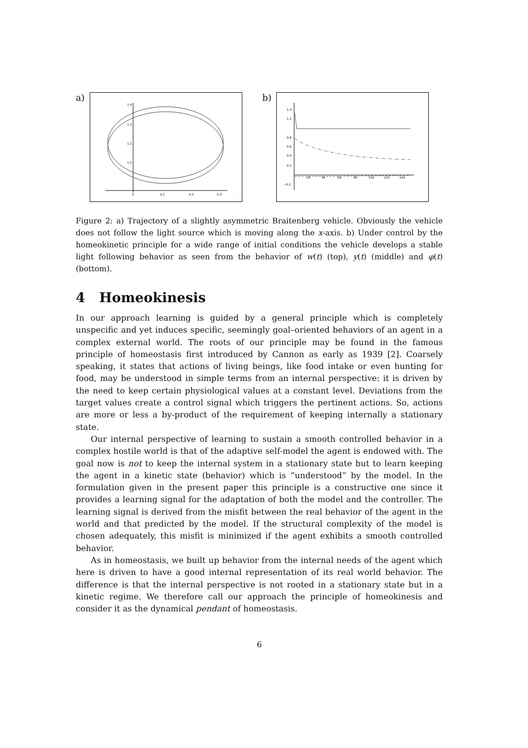a)
1.4
1.3
1.2
1.1
0
0.1
0.2
0.3
b)
1.4
1.2
0.8
0.6
0.4
0.2
−0.2
20
40
60
80
100
120
140
Figure 2: a) Trajectory of a slightly asymmetric Braitenberg vehicle. Obviously the vehicle does not follow the light source which is moving along the x-axis. b) Under control by the homeokinetic principle for a wide range of initial conditions the vehicle develops a stable light following behavior as seen from the behavior of w(t) (top), y(t) (middle) and φ(t) (bottom).
4 Homeokinesis
In our approach learning is guided by a general principle which is completely unspecific and yet induces specific, seemingly goal–oriented behaviors of an agent in a complex external world. The roots of our principle may be found in the famous principle of homeostasis first introduced by Cannon as early as 1939 [2]. Coarsely speaking, it states that actions of living beings, like food intake or even hunting for food, may be understood in simple terms from an internal perspective: it is driven by the need to keep certain physiological values at a constant level. Deviations from the target values create a control signal which triggers the pertinent actions. So, actions are more or less a by-product of the requirement of keeping internally a stationary state.
Our internal perspective of learning to sustain a smooth controlled behavior in a complex hostile world is that of the adaptive self-model the agent is endowed with. The goal now is not to keep the internal system in a stationary state but to learn keeping the agent in a kinetic state (behavior) which is “understood” by the model. In the formulation given in the present paper this principle is a constructive one since it provides a learning signal for the adaptation of both the model and the controller. The learning signal is derived from the misfit between the real behavior of the agent in the world and that predicted by the model. If the structural complexity of the model is chosen adequately, this misfit is minimized if the agent exhibits a smooth controlled behavior.
As in homeostasis, we built up behavior from the internal needs of the agent which here is driven to have a good internal representation of its real world behavior. The difference is that the internal perspective is not rooted in a stationary state but in a kinetic regime. We therefore call our approach the principle of homeokinesis and consider it as the dynamical pendant of homeostasis.
6